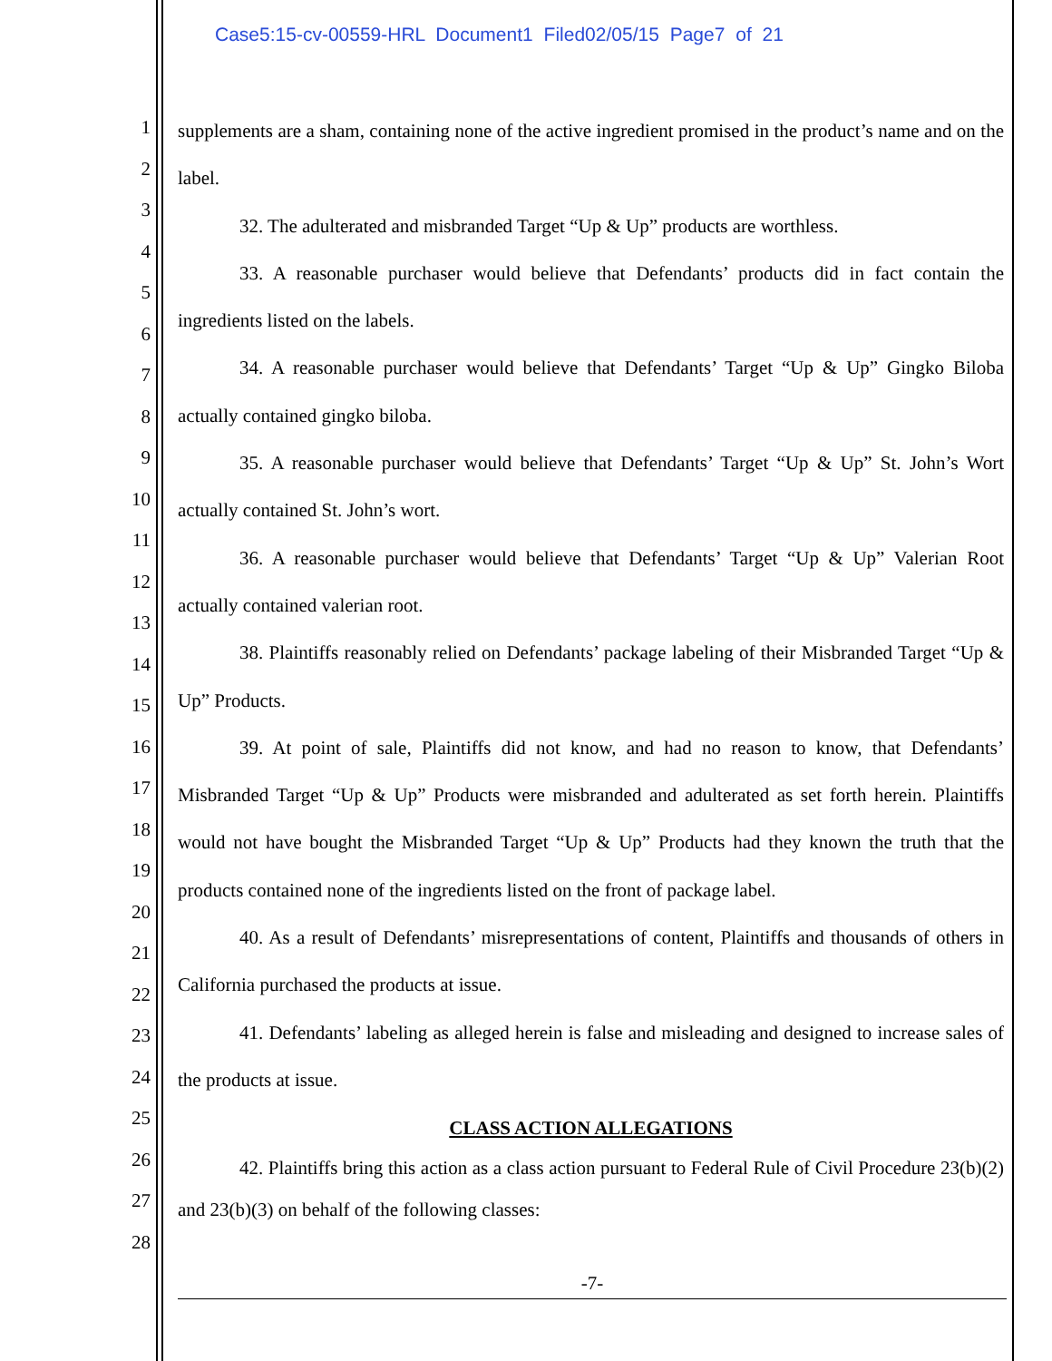Case5:15-cv-00559-HRL Document1 Filed02/05/15 Page7 of 21
1
2
3
4
5
6
7
8
9
10
11
12
13
14
15
16
17
18
19
20
21
22
23
24
25
26
27
28
supplements are a sham, containing none of the active ingredient promised in the product’s name and on the label.
32. The adulterated and misbranded Target “Up & Up” products are worthless.
33. A reasonable purchaser would believe that Defendants’ products did in fact contain the ingredients listed on the labels.
34. A reasonable purchaser would believe that Defendants’ Target “Up & Up” Gingko Biloba actually contained gingko biloba.
35. A reasonable purchaser would believe that Defendants’ Target “Up & Up” St. John’s Wort actually contained St. John’s wort.
36. A reasonable purchaser would believe that Defendants’ Target “Up & Up” Valerian Root actually contained valerian root.
38. Plaintiffs reasonably relied on Defendants’ package labeling of their Misbranded Target “Up & Up” Products.
39. At point of sale, Plaintiffs did not know, and had no reason to know, that Defendants’ Misbranded Target “Up & Up” Products were misbranded and adulterated as set forth herein. Plaintiffs would not have bought the Misbranded Target “Up & Up” Products had they known the truth that the products contained none of the ingredients listed on the front of package label.
40. As a result of Defendants’ misrepresentations of content, Plaintiffs and thousands of others in California purchased the products at issue.
41. Defendants’ labeling as alleged herein is false and misleading and designed to increase sales of the products at issue.
CLASS ACTION ALLEGATIONS
42. Plaintiffs bring this action as a class action pursuant to Federal Rule of Civil Procedure 23(b)(2) and 23(b)(3) on behalf of the following classes:
-7-